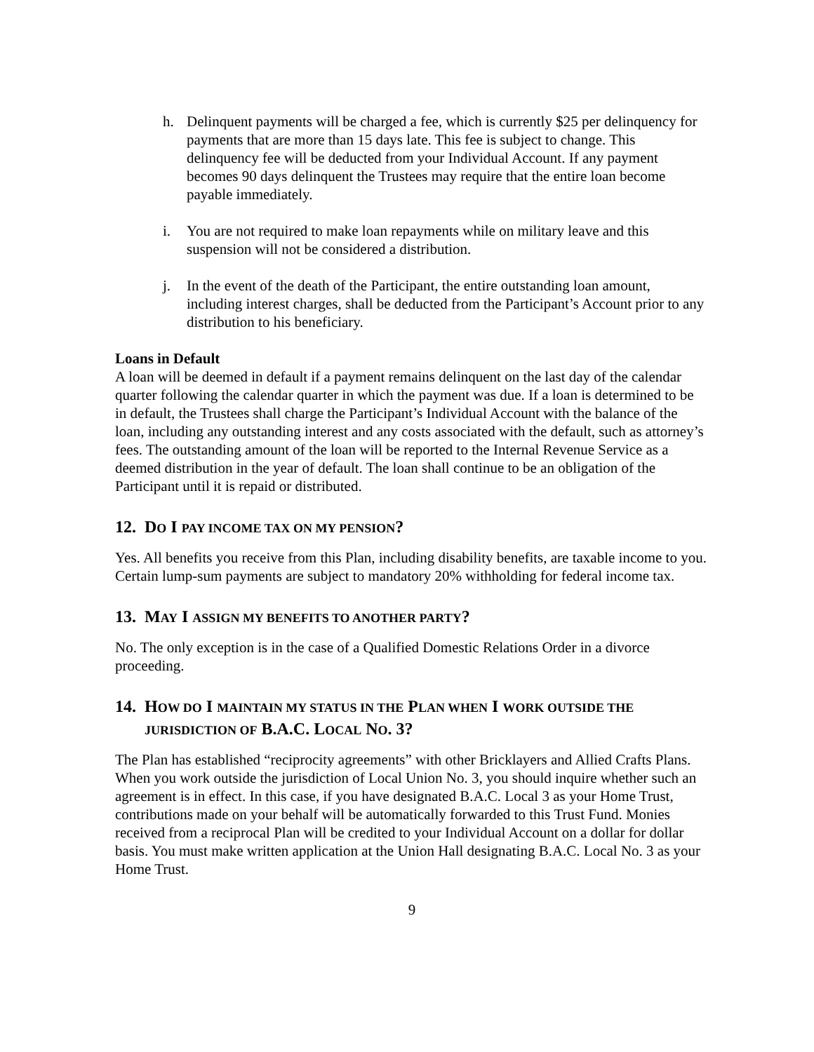h. Delinquent payments will be charged a fee, which is currently $25 per delinquency for payments that are more than 15 days late. This fee is subject to change. This delinquency fee will be deducted from your Individual Account. If any payment becomes 90 days delinquent the Trustees may require that the entire loan become payable immediately.
i. You are not required to make loan repayments while on military leave and this suspension will not be considered a distribution.
j. In the event of the death of the Participant, the entire outstanding loan amount, including interest charges, shall be deducted from the Participant’s Account prior to any distribution to his beneficiary.
Loans in Default
A loan will be deemed in default if a payment remains delinquent on the last day of the calendar quarter following the calendar quarter in which the payment was due. If a loan is determined to be in default, the Trustees shall charge the Participant’s Individual Account with the balance of the loan, including any outstanding interest and any costs associated with the default, such as attorney’s fees. The outstanding amount of the loan will be reported to the Internal Revenue Service as a deemed distribution in the year of default. The loan shall continue to be an obligation of the Participant until it is repaid or distributed.
12. DO I PAY INCOME TAX ON MY PENSION?
Yes. All benefits you receive from this Plan, including disability benefits, are taxable income to you. Certain lump-sum payments are subject to mandatory 20% withholding for federal income tax.
13. MAY I ASSIGN MY BENEFITS TO ANOTHER PARTY?
No. The only exception is in the case of a Qualified Domestic Relations Order in a divorce proceeding.
14. HOW DO I MAINTAIN MY STATUS IN THE PLAN WHEN I WORK OUTSIDE THE JURISDICTION OF B.A.C. LOCAL NO. 3?
The Plan has established “reciprocity agreements” with other Bricklayers and Allied Crafts Plans. When you work outside the jurisdiction of Local Union No. 3, you should inquire whether such an agreement is in effect. In this case, if you have designated B.A.C. Local 3 as your Home Trust, contributions made on your behalf will be automatically forwarded to this Trust Fund. Monies received from a reciprocal Plan will be credited to your Individual Account on a dollar for dollar basis. You must make written application at the Union Hall designating B.A.C. Local No. 3 as your Home Trust.
9